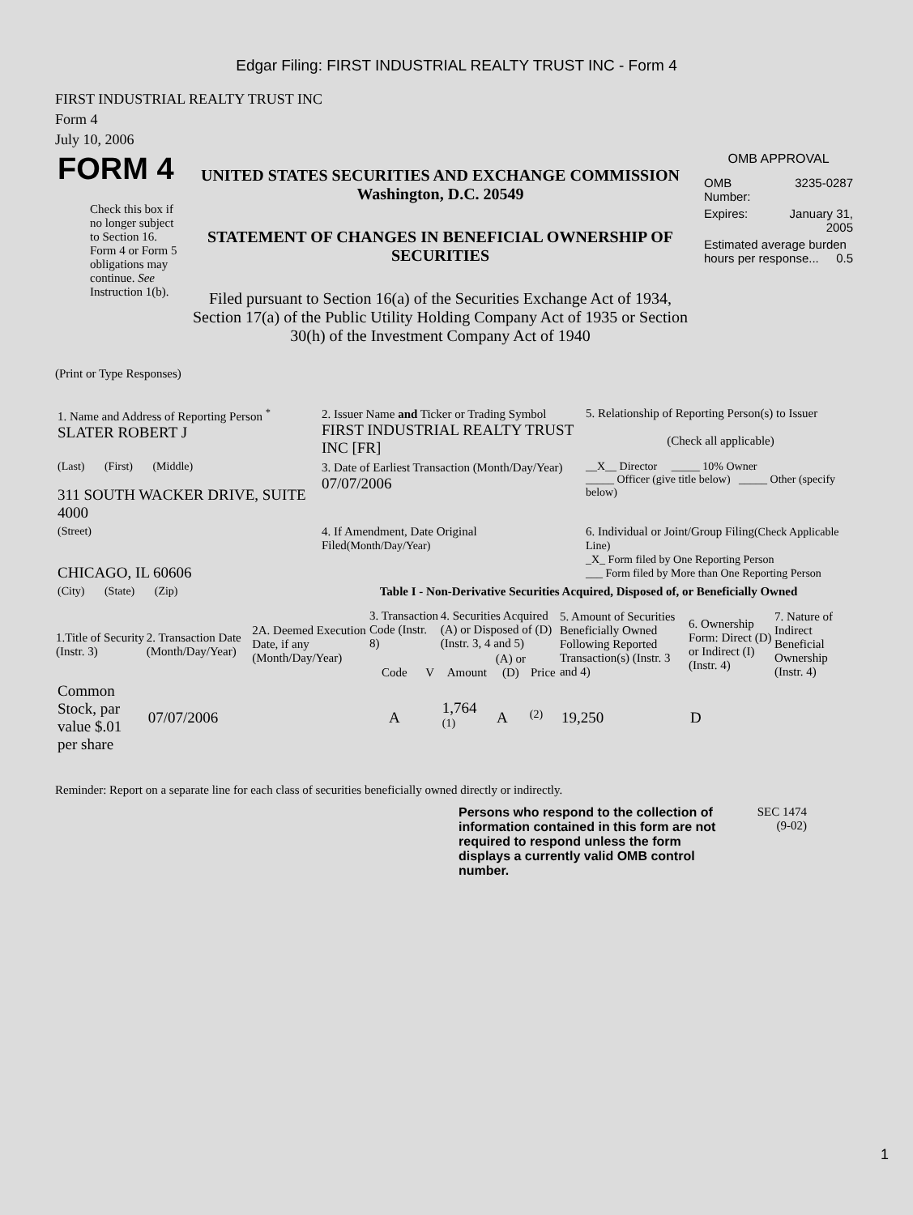Edgar Filing: FIRST INDUSTRIAL REALTY TRUST INC - Form 4
FIRST INDUSTRIAL REALTY TRUST INC
Form 4
July 10, 2006
| FORM 4 Check this box if no longer subject to Section 16. Form 4 or Form 5 obligations may continue. See Instruction 1(b). | UNITED STATES SECURITIES AND EXCHANGE COMMISSION Washington, D.C. 20549 STATEMENT OF CHANGES IN BENEFICIAL OWNERSHIP OF SECURITIES Filed pursuant to Section 16(a) of the Securities Exchange Act of 1934, Section 17(a) of the Public Utility Holding Company Act of 1935 or Section 30(h) of the Investment Company Act of 1940 | OMB APPROVAL / OMB Number: / 3235-0287 / / Expires: / January 31, 2005 / / Estimated average burden hours per response... 0.5 / / |
(Print or Type Responses)
| 1. Name and Address of Reporting Person <sup>*</sup> SLATER ROBERT J | 2. Issuer Name and Ticker or Trading Symbol FIRST INDUSTRIAL REALTY TRUST INC [FR] | 5. Relationship of Reporting Person(s) to Issuer (Check all applicable) |
| (Last) (First) (Middle) 311 SOUTH WACKER DRIVE, SUITE 4000 | 3. Date of Earliest Transaction (Month/Day/Year) 07/07/2006 | __X__ Director _____ 10% Owner _____ Officer (give title below) _____ Other (specify below) |
| (Street) CHICAGO, IL 60606 | 4. If Amendment, Date Original Filed (Month/Day/Year) | 6. Individual or Joint/Group Filing (Check Applicable Line) _X_ Form filed by One Reporting Person ___ Form filed by More than One Reporting Person |
| (City) (State) (Zip) | Table I - Non-Derivative Securities Acquired, Disposed of, or Beneficially Owned | |
| 1.Title of Security (Instr. 3) | 2. Transaction Date (Month/Day/Year) | 2A. Deemed Execution Date, if any (Month/Day/Year) | 3. Transaction Code (Instr. 8) | | 4. Securities Acquired (A) or Disposed of (D) (Instr. 3, 4 and 5) | | | 5. Amount of Securities Beneficially Owned Following Reported Transaction(s) (Instr. 3 and 4) | 6. Ownership Form: Direct (D) or Indirect (I) (Instr. 4) | 7. Nature of Indirect Beneficial Ownership (Instr. 4) |
| --- | --- | --- | --- | --- | --- | --- | --- | --- | --- | --- |
| | | | Code | V | Amount | (A) or (D) | Price | | | |
| Common Stock, par value $.01 per share | 07/07/2006 | | A | | 1,764 <sup>(1)</sup> | A | <sup>(2)</sup> | 19,250 | D | |
Reminder: Report on a separate line for each class of securities beneficially owned directly or indirectly.
Persons who respond to the collection of information contained in this form are not required to respond unless the form displays a currently valid OMB control number.
SEC 1474
(9-02)
1